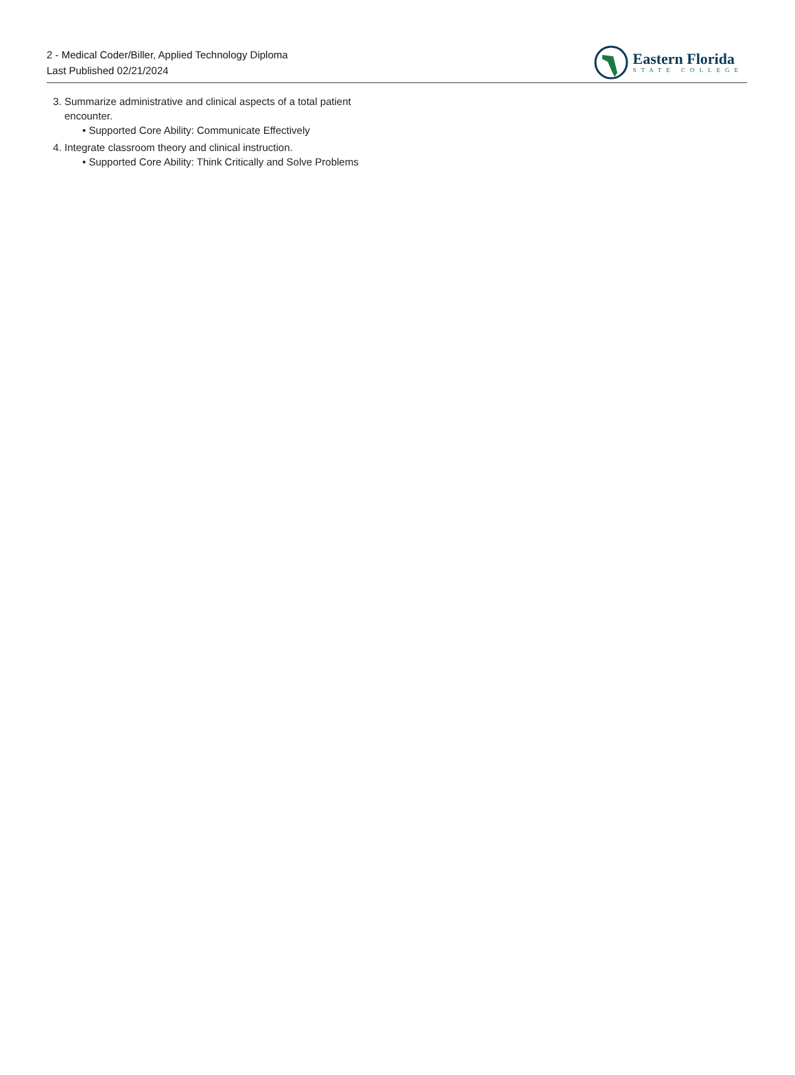2 - Medical Coder/Biller, Applied Technology Diploma
Last Published 02/21/2024
Eastern Florida
STATE COLLEGE
3. Summarize administrative and clinical aspects of a total patient encounter.
• Supported Core Ability: Communicate Effectively
4. Integrate classroom theory and clinical instruction.
• Supported Core Ability: Think Critically and Solve Problems